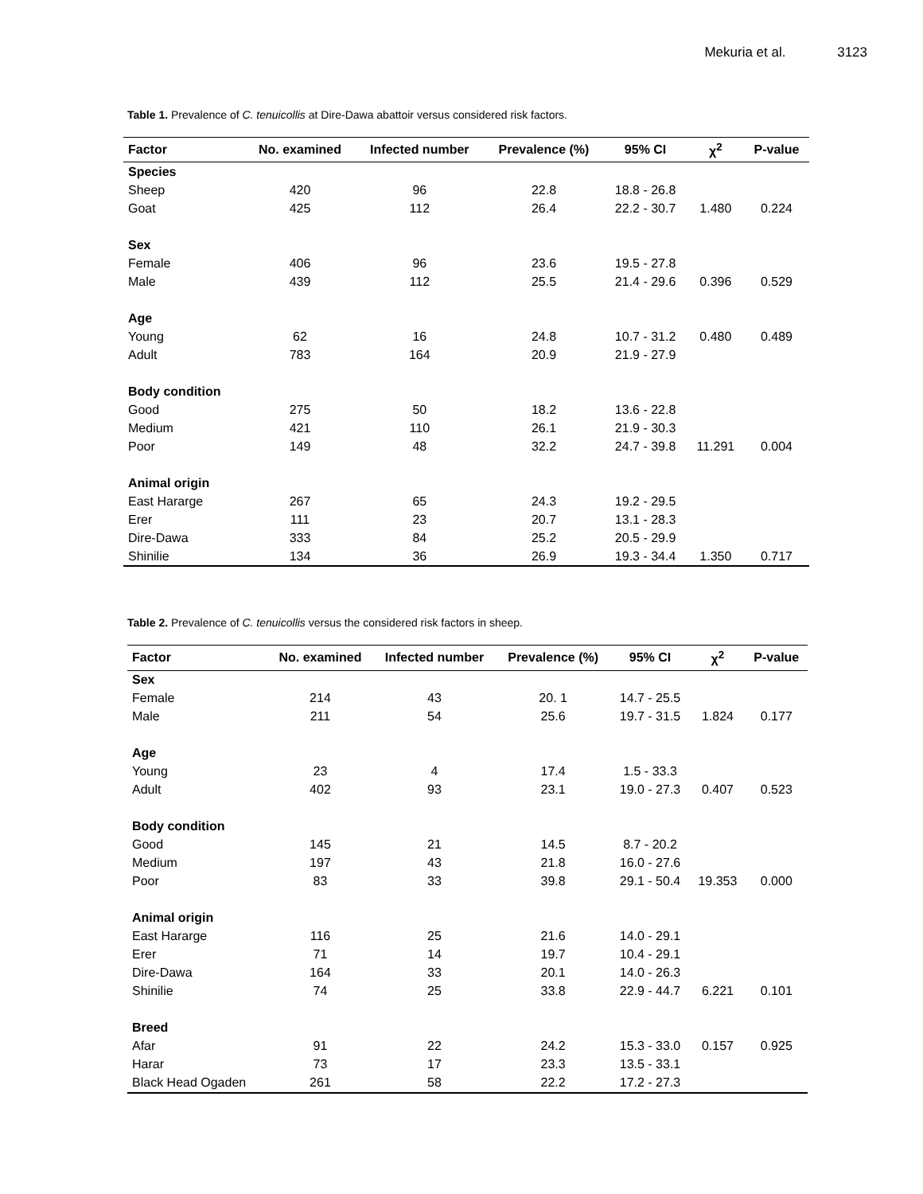Mekuria et al. 3123
Table 1. Prevalence of C. tenuicollis at Dire-Dawa abattoir versus considered risk factors.
| Factor | No. examined | Infected number | Prevalence (%) | 95% CI | χ<sup>2</sup> | P-value |
| --- | --- | --- | --- | --- | --- | --- |
| Species | | | | | | |
| Sheep | 420 | 96 | 22.8 | 18.8 - 26.8 | | |
| Goat | 425 | 112 | 26.4 | 22.2 - 30.7 | 1.480 | 0.224 |
| Sex | | | | | | |
| Female | 406 | 96 | 23.6 | 19.5 - 27.8 | | |
| Male | 439 | 112 | 25.5 | 21.4 - 29.6 | 0.396 | 0.529 |
| Age | | | | | | |
| Young | 62 | 16 | 24.8 | 10.7 - 31.2 | 0.480 | 0.489 |
| Adult | 783 | 164 | 20.9 | 21.9 - 27.9 | | |
| Body condition | | | | | | |
| Good | 275 | 50 | 18.2 | 13.6 - 22.8 | | |
| Medium | 421 | 110 | 26.1 | 21.9 - 30.3 | | |
| Poor | 149 | 48 | 32.2 | 24.7 - 39.8 | 11.291 | 0.004 |
| Animal origin | | | | | | |
| East Hararge | 267 | 65 | 24.3 | 19.2 - 29.5 | | |
| Erer | 111 | 23 | 20.7 | 13.1 - 28.3 | | |
| Dire-Dawa | 333 | 84 | 25.2 | 20.5 - 29.9 | | |
| Shinilie | 134 | 36 | 26.9 | 19.3 - 34.4 | 1.350 | 0.717 |
Table 2. Prevalence of C. tenuicollis versus the considered risk factors in sheep.
| Factor | No. examined | Infected number | Prevalence (%) | 95% CI | χ<sup>2</sup> | P-value |
| --- | --- | --- | --- | --- | --- | --- |
| Sex | | | | | | |
| Female | 214 | 43 | 20. 1 | 14.7 - 25.5 | | |
| Male | 211 | 54 | 25.6 | 19.7 - 31.5 | 1.824 | 0.177 |
| Age | | | | | | |
| Young | 23 | 4 | 17.4 | 1.5 - 33.3 | | |
| Adult | 402 | 93 | 23.1 | 19.0 - 27.3 | 0.407 | 0.523 |
| Body condition | | | | | | |
| Good | 145 | 21 | 14.5 | 8.7 - 20.2 | | |
| Medium | 197 | 43 | 21.8 | 16.0 - 27.6 | | |
| Poor | 83 | 33 | 39.8 | 29.1 - 50.4 | 19.353 | 0.000 |
| Animal origin | | | | | | |
| East Hararge | 116 | 25 | 21.6 | 14.0 - 29.1 | | |
| Erer | 71 | 14 | 19.7 | 10.4 - 29.1 | | |
| Dire-Dawa | 164 | 33 | 20.1 | 14.0 - 26.3 | | |
| Shinilie | 74 | 25 | 33.8 | 22.9 - 44.7 | 6.221 | 0.101 |
| Breed | | | | | | |
| Afar | 91 | 22 | 24.2 | 15.3 - 33.0 | 0.157 | 0.925 |
| Harar | 73 | 17 | 23.3 | 13.5 - 33.1 | | |
| Black Head Ogaden | 261 | 58 | 22.2 | 17.2 - 27.3 | | |